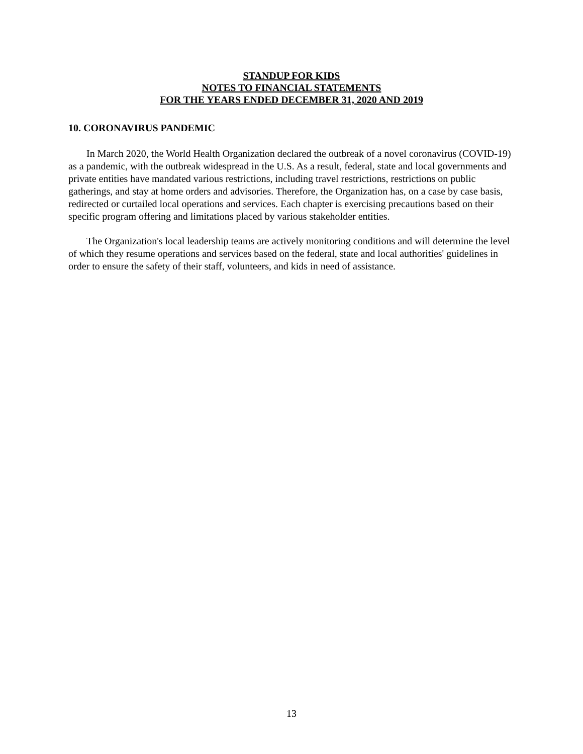STANDUP FOR KIDS
NOTES TO FINANCIAL STATEMENTS
FOR THE YEARS ENDED DECEMBER 31, 2020 AND 2019
10. CORONAVIRUS PANDEMIC
In March 2020, the World Health Organization declared the outbreak of a novel coronavirus (COVID-19) as a pandemic, with the outbreak widespread in the U.S. As a result, federal, state and local governments and private entities have mandated various restrictions, including travel restrictions, restrictions on public gatherings, and stay at home orders and advisories. Therefore, the Organization has, on a case by case basis, redirected or curtailed local operations and services. Each chapter is exercising precautions based on their specific program offering and limitations placed by various stakeholder entities.
The Organization's local leadership teams are actively monitoring conditions and will determine the level of which they resume operations and services based on the federal, state and local authorities' guidelines in order to ensure the safety of their staff, volunteers, and kids in need of assistance.
13